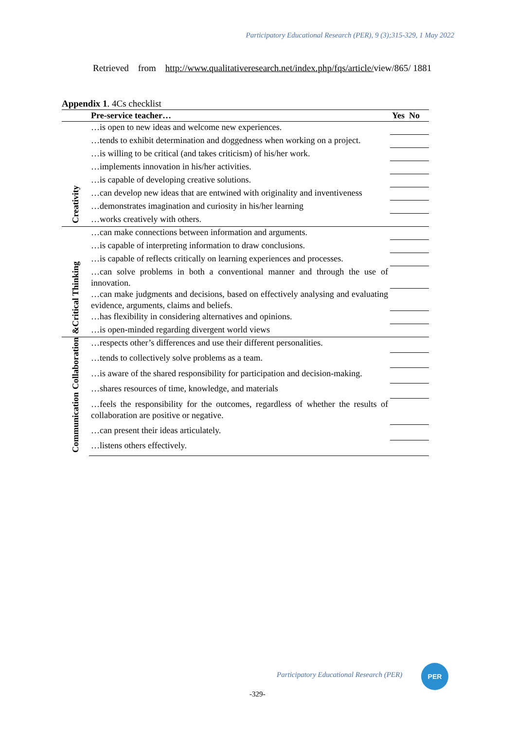Participatory Educational Research (PER), 9 (3);315-329, 1 May 2022
Retrieved from http://www.qualitativeresearch.net/index.php/fqs/article/view/865/ 1881
Appendix 1. 4Cs checklist
| | Pre-service teacher… | Yes No |
| --- | --- | --- |
| Creativity | …is open to new ideas and welcome new experiences. | |
| | …tends to exhibit determination and doggedness when working on a project. | |
| | …is willing to be critical (and takes criticism) of his/her work. | |
| | …implements innovation in his/her activities. | |
| | …is capable of developing creative solutions. | |
| | …can develop new ideas that are entwined with originality and inventiveness | |
| | …demonstrates imagination and curiosity in his/her learning | |
| | …works creatively with others. | |
| &Critical Thinking | …can make connections between information and arguments. | |
| | …is capable of interpreting information to draw conclusions. | |
| | …is capable of reflects critically on learning experiences and processes. | |
| | …can solve problems in both a conventional manner and through the use of innovation. | |
| | …can make judgments and decisions, based on effectively analysing and evaluating evidence, arguments, claims and beliefs. | |
| | …has flexibility in considering alternatives and opinions. | |
| | …is open-minded regarding divergent world views | |
| Collaboration Communication | …respects other’s differences and use their different personalities. | |
| | …tends to collectively solve problems as a team. | |
| | …is aware of the shared responsibility for participation and decision-making. | |
| | …shares resources of time, knowledge, and materials | |
| | …feels the responsibility for the outcomes, regardless of whether the results of collaboration are positive or negative. | |
| | …can present their ideas articulately. | |
| | …listens others effectively. | |
Participatory Educational Research (PER)
PER
-329-